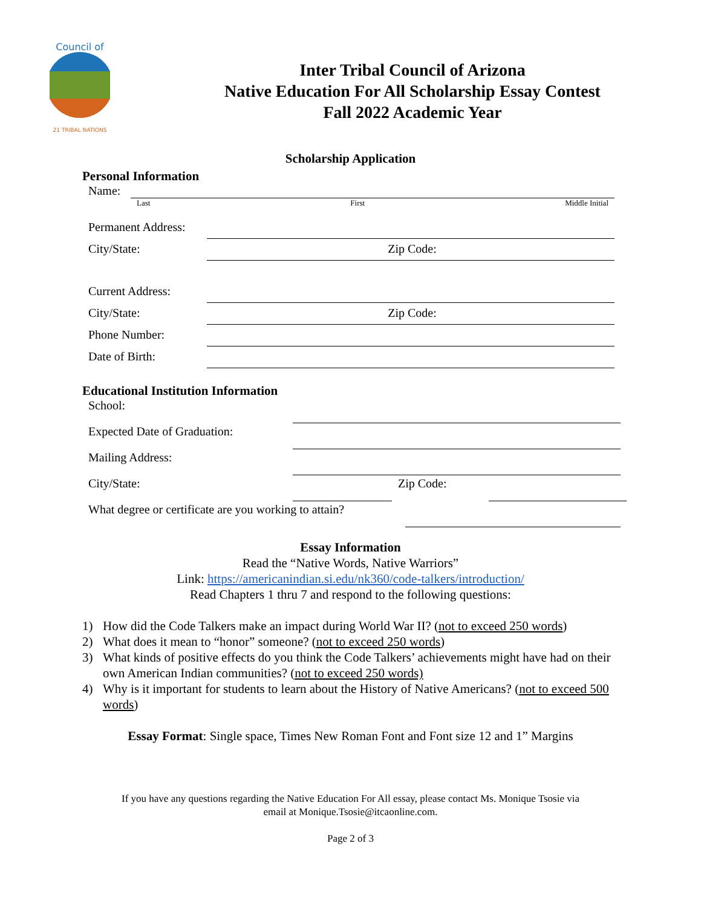Council of
21 TRIBAL NATIONS
Inter Tribal Council of Arizona
Native Education For All Scholarship Essay Contest
Fall 2022 Academic Year
Scholarship Application
Personal Information
Name:
Last First Middle Initial
Permanent Address:
City/State: Zip Code:
Current Address:
City/State: Zip Code:
Phone Number:
Date of Birth:
Educational Institution Information
School:
Expected Date of Graduation:
Mailing Address:
City/State: Zip Code:
What degree or certificate are you working to attain?
Essay Information
Read the “Native Words, Native Warriors”
Link: https://americanindian.si.edu/nk360/code-talkers/introduction/
Read Chapters 1 thru 7 and respond to the following questions:
1) How did the Code Talkers make an impact during World War II? (not to exceed 250 words)
2) What does it mean to “honor” someone? (not to exceed 250 words)
3) What kinds of positive effects do you think the Code Talkers’ achievements might have had on their own American Indian communities? (not to exceed 250 words)
4) Why is it important for students to learn about the History of Native Americans? (not to exceed 500 words)
Essay Format: Single space, Times New Roman Font and Font size 12 and 1” Margins
If you have any questions regarding the Native Education For All essay, please contact Ms. Monique Tsosie via
email at Monique.Tsosie@itcaonline.com.
Page 2 of 3